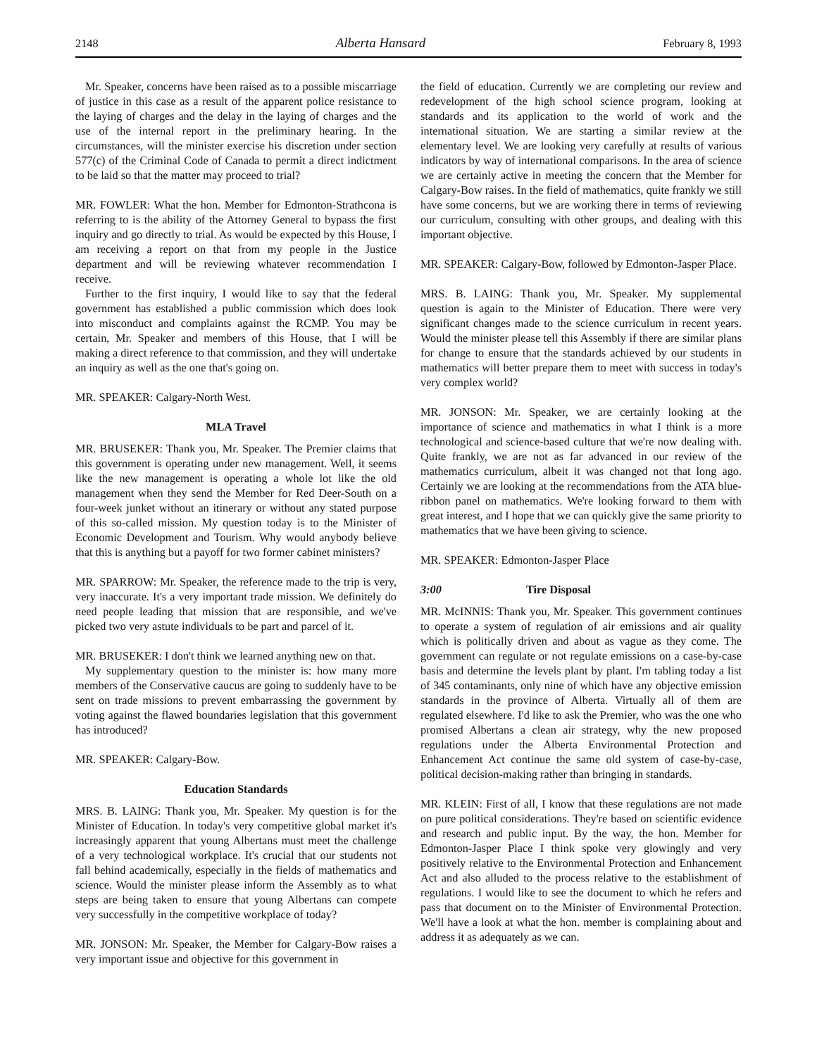2148 Alberta Hansard February 8, 1993
Mr. Speaker, concerns have been raised as to a possible miscarriage of justice in this case as a result of the apparent police resistance to the laying of charges and the delay in the laying of charges and the use of the internal report in the preliminary hearing. In the circumstances, will the minister exercise his discretion under section 577(c) of the Criminal Code of Canada to permit a direct indictment to be laid so that the matter may proceed to trial?
MR. FOWLER: What the hon. Member for Edmonton-Strathcona is referring to is the ability of the Attorney General to bypass the first inquiry and go directly to trial. As would be expected by this House, I am receiving a report on that from my people in the Justice department and will be reviewing whatever recommendation I receive.
Further to the first inquiry, I would like to say that the federal government has established a public commission which does look into misconduct and complaints against the RCMP. You may be certain, Mr. Speaker and members of this House, that I will be making a direct reference to that commission, and they will undertake an inquiry as well as the one that's going on.
MR. SPEAKER: Calgary-North West.
MLA Travel
MR. BRUSEKER: Thank you, Mr. Speaker. The Premier claims that this government is operating under new management. Well, it seems like the new management is operating a whole lot like the old management when they send the Member for Red Deer-South on a four-week junket without an itinerary or without any stated purpose of this so-called mission. My question today is to the Minister of Economic Development and Tourism. Why would anybody believe that this is anything but a payoff for two former cabinet ministers?
MR. SPARROW: Mr. Speaker, the reference made to the trip is very, very inaccurate. It's a very important trade mission. We definitely do need people leading that mission that are responsible, and we've picked two very astute individuals to be part and parcel of it.
MR. BRUSEKER: I don't think we learned anything new on that.
My supplementary question to the minister is: how many more members of the Conservative caucus are going to suddenly have to be sent on trade missions to prevent embarrassing the government by voting against the flawed boundaries legislation that this government has introduced?
MR. SPEAKER: Calgary-Bow.
Education Standards
MRS. B. LAING: Thank you, Mr. Speaker. My question is for the Minister of Education. In today's very competitive global market it's increasingly apparent that young Albertans must meet the challenge of a very technological workplace. It's crucial that our students not fall behind academically, especially in the fields of mathematics and science. Would the minister please inform the Assembly as to what steps are being taken to ensure that young Albertans can compete very successfully in the competitive workplace of today?
MR. JONSON: Mr. Speaker, the Member for Calgary-Bow raises a very important issue and objective for this government in
the field of education. Currently we are completing our review and redevelopment of the high school science program, looking at standards and its application to the world of work and the international situation. We are starting a similar review at the elementary level. We are looking very carefully at results of various indicators by way of international comparisons. In the area of science we are certainly active in meeting the concern that the Member for Calgary-Bow raises. In the field of mathematics, quite frankly we still have some concerns, but we are working there in terms of reviewing our curriculum, consulting with other groups, and dealing with this important objective.
MR. SPEAKER: Calgary-Bow, followed by Edmonton-Jasper Place.
MRS. B. LAING: Thank you, Mr. Speaker. My supplemental question is again to the Minister of Education. There were very significant changes made to the science curriculum in recent years. Would the minister please tell this Assembly if there are similar plans for change to ensure that the standards achieved by our students in mathematics will better prepare them to meet with success in today's very complex world?
MR. JONSON: Mr. Speaker, we are certainly looking at the importance of science and mathematics in what I think is a more technological and science-based culture that we're now dealing with. Quite frankly, we are not as far advanced in our review of the mathematics curriculum, albeit it was changed not that long ago. Certainly we are looking at the recommendations from the ATA blue-ribbon panel on mathematics. We're looking forward to them with great interest, and I hope that we can quickly give the same priority to mathematics that we have been giving to science.
MR. SPEAKER: Edmonton-Jasper Place
3:00 Tire Disposal
MR. McINNIS: Thank you, Mr. Speaker. This government continues to operate a system of regulation of air emissions and air quality which is politically driven and about as vague as they come. The government can regulate or not regulate emissions on a case-by-case basis and determine the levels plant by plant. I'm tabling today a list of 345 contaminants, only nine of which have any objective emission standards in the province of Alberta. Virtually all of them are regulated elsewhere. I'd like to ask the Premier, who was the one who promised Albertans a clean air strategy, why the new proposed regulations under the Alberta Environmental Protection and Enhancement Act continue the same old system of case-by-case, political decision-making rather than bringing in standards.
MR. KLEIN: First of all, I know that these regulations are not made on pure political considerations. They're based on scientific evidence and research and public input. By the way, the hon. Member for Edmonton-Jasper Place I think spoke very glowingly and very positively relative to the Environmental Protection and Enhancement Act and also alluded to the process relative to the establishment of regulations. I would like to see the document to which he refers and pass that document on to the Minister of Environmental Protection. We'll have a look at what the hon. member is complaining about and address it as adequately as we can.